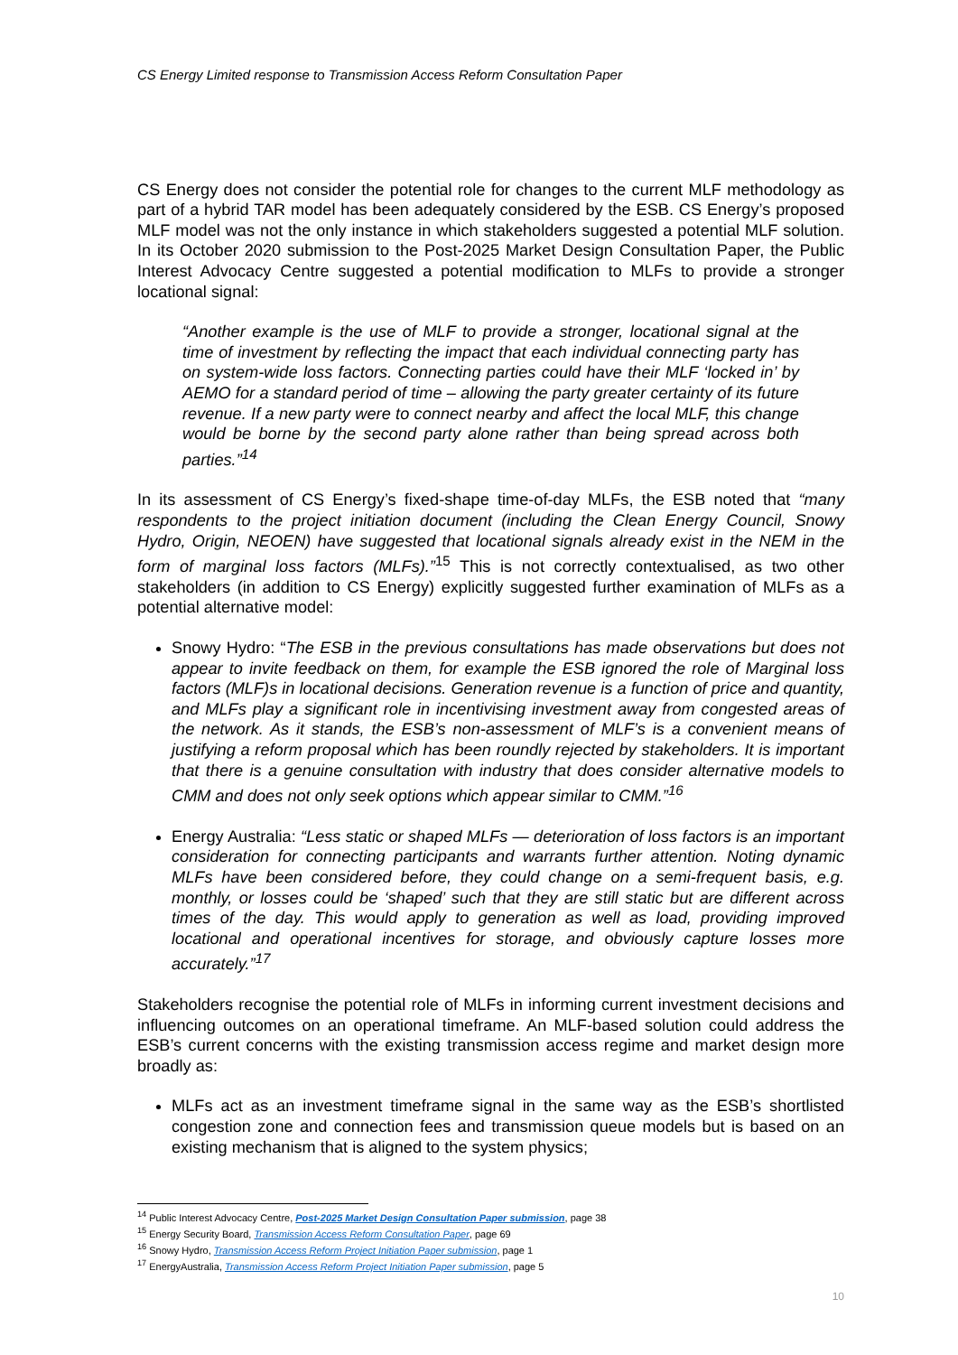CS Energy Limited response to Transmission Access Reform Consultation Paper
CS Energy does not consider the potential role for changes to the current MLF methodology as part of a hybrid TAR model has been adequately considered by the ESB. CS Energy’s proposed MLF model was not the only instance in which stakeholders suggested a potential MLF solution. In its October 2020 submission to the Post-2025 Market Design Consultation Paper, the Public Interest Advocacy Centre suggested a potential modification to MLFs to provide a stronger locational signal:
“Another example is the use of MLF to provide a stronger, locational signal at the time of investment by reflecting the impact that each individual connecting party has on system-wide loss factors. Connecting parties could have their MLF ‘locked in’ by AEMO for a standard period of time – allowing the party greater certainty of its future revenue. If a new party were to connect nearby and affect the local MLF, this change would be borne by the second party alone rather than being spread across both parties.”<sup>14</sup>
In its assessment of CS Energy’s fixed-shape time-of-day MLFs, the ESB noted that “many respondents to the project initiation document (including the Clean Energy Council, Snowy Hydro, Origin, NEOEN) have suggested that locational signals already exist in the NEM in the form of marginal loss factors (MLFs).”<sup>15</sup> This is not correctly contextualised, as two other stakeholders (in addition to CS Energy) explicitly suggested further examination of MLFs as a potential alternative model:
Snowy Hydro: “The ESB in the previous consultations has made observations but does not appear to invite feedback on them, for example the ESB ignored the role of Marginal loss factors (MLF)s in locational decisions. Generation revenue is a function of price and quantity, and MLFs play a significant role in incentivising investment away from congested areas of the network. As it stands, the ESB’s non-assessment of MLF’s is a convenient means of justifying a reform proposal which has been roundly rejected by stakeholders. It is important that there is a genuine consultation with industry that does consider alternative models to CMM and does not only seek options which appear similar to CMM.”<sup>16</sup>
Energy Australia: “Less static or shaped MLFs — deterioration of loss factors is an important consideration for connecting participants and warrants further attention. Noting dynamic MLFs have been considered before, they could change on a semi-frequent basis, e.g. monthly, or losses could be ‘shaped’ such that they are still static but are different across times of the day. This would apply to generation as well as load, providing improved locational and operational incentives for storage, and obviously capture losses more accurately.”<sup>17</sup>
Stakeholders recognise the potential role of MLFs in informing current investment decisions and influencing outcomes on an operational timeframe. An MLF-based solution could address the ESB’s current concerns with the existing transmission access regime and market design more broadly as:
MLFs act as an investment timeframe signal in the same way as the ESB’s shortlisted congestion zone and connection fees and transmission queue models but is based on an existing mechanism that is aligned to the system physics;
<sup>14</sup> Public Interest Advocacy Centre, Post-2025 Market Design Consultation Paper submission, page 38
<sup>15</sup> Energy Security Board, Transmission Access Reform Consultation Paper, page 69
<sup>16</sup> Snowy Hydro, Transmission Access Reform Project Initiation Paper submission, page 1
<sup>17</sup> EnergyAustralia, Transmission Access Reform Project Initiation Paper submission, page 5
10